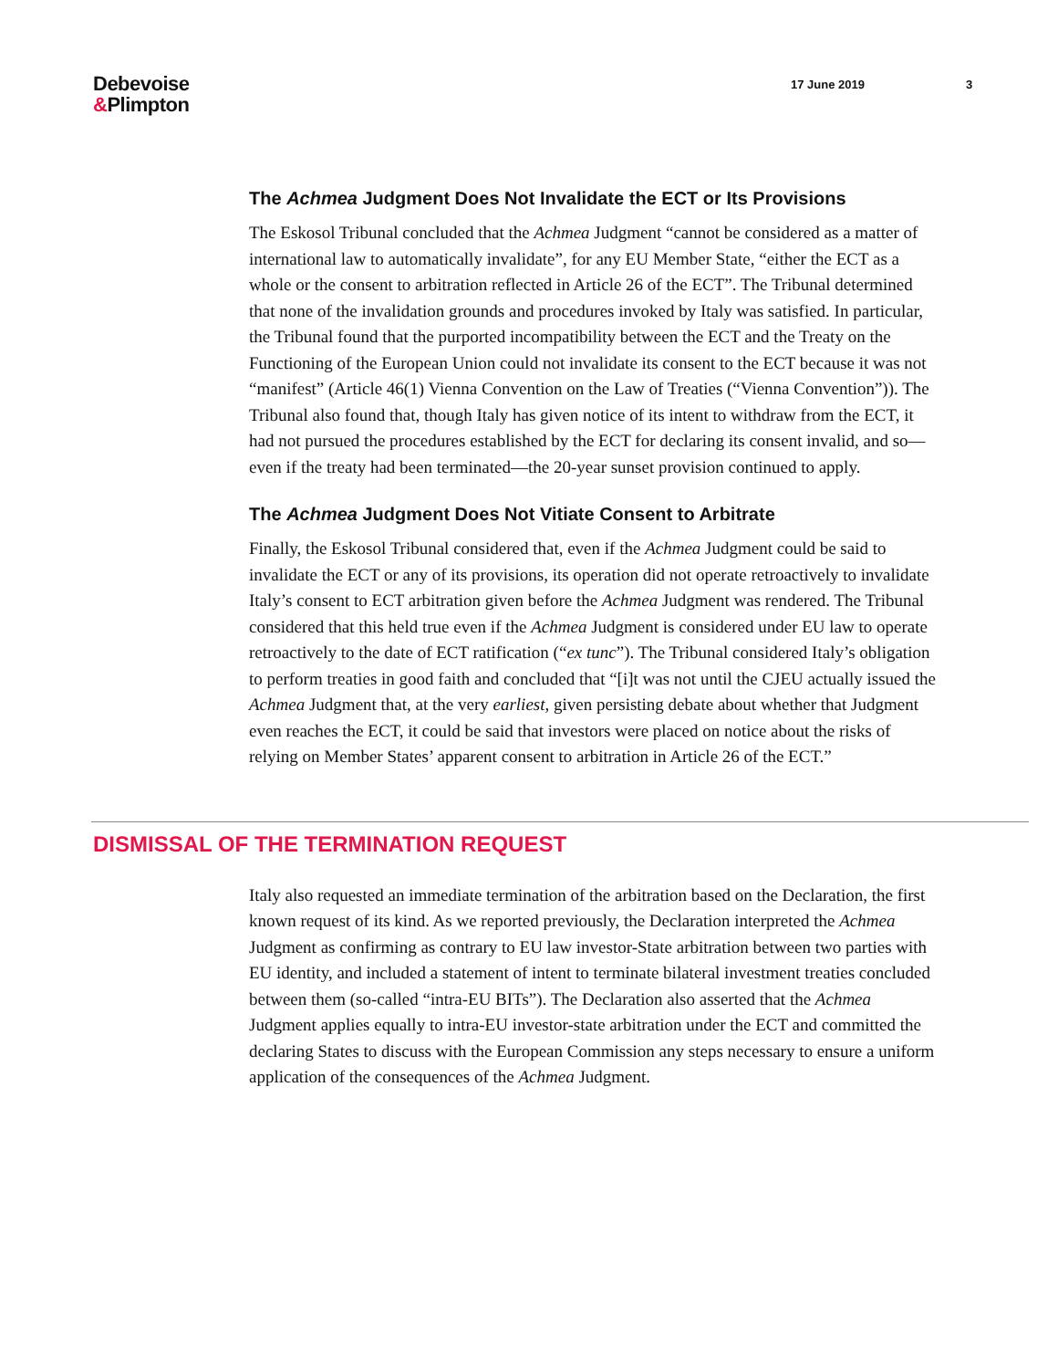Debevoise
&Plimpton
17 June 2019 3
The Achmea Judgment Does Not Invalidate the ECT or Its Provisions
The Eskosol Tribunal concluded that the Achmea Judgment “cannot be considered as a matter of international law to automatically invalidate”, for any EU Member State, “either the ECT as a whole or the consent to arbitration reflected in Article 26 of the ECT”. The Tribunal determined that none of the invalidation grounds and procedures invoked by Italy was satisfied. In particular, the Tribunal found that the purported incompatibility between the ECT and the Treaty on the Functioning of the European Union could not invalidate its consent to the ECT because it was not “manifest” (Article 46(1) Vienna Convention on the Law of Treaties (“Vienna Convention”)). The Tribunal also found that, though Italy has given notice of its intent to withdraw from the ECT, it had not pursued the procedures established by the ECT for declaring its consent invalid, and so—even if the treaty had been terminated—the 20-year sunset provision continued to apply.
The Achmea Judgment Does Not Vitiate Consent to Arbitrate
Finally, the Eskosol Tribunal considered that, even if the Achmea Judgment could be said to invalidate the ECT or any of its provisions, its operation did not operate retroactively to invalidate Italy’s consent to ECT arbitration given before the Achmea Judgment was rendered. The Tribunal considered that this held true even if the Achmea Judgment is considered under EU law to operate retroactively to the date of ECT ratification (“ex tunc”). The Tribunal considered Italy’s obligation to perform treaties in good faith and concluded that “[i]t was not until the CJEU actually issued the Achmea Judgment that, at the very earliest, given persisting debate about whether that Judgment even reaches the ECT, it could be said that investors were placed on notice about the risks of relying on Member States’ apparent consent to arbitration in Article 26 of the ECT.”
DISMISSAL OF THE TERMINATION REQUEST
Italy also requested an immediate termination of the arbitration based on the Declaration, the first known request of its kind. As we reported previously, the Declaration interpreted the Achmea Judgment as confirming as contrary to EU law investor-State arbitration between two parties with EU identity, and included a statement of intent to terminate bilateral investment treaties concluded between them (so-called “intra-EU BITs”). The Declaration also asserted that the Achmea Judgment applies equally to intra-EU investor-state arbitration under the ECT and committed the declaring States to discuss with the European Commission any steps necessary to ensure a uniform application of the consequences of the Achmea Judgment.